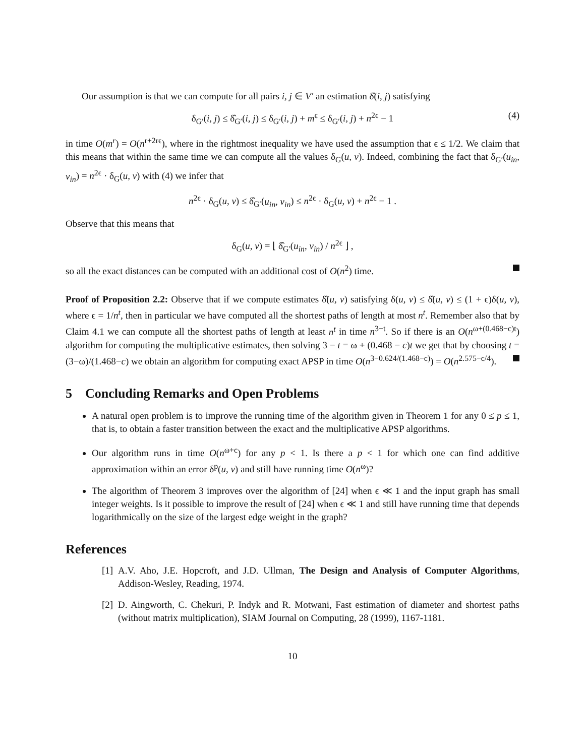Our assumption is that we can compute for all pairs i, j ∈ V′ an estimation δ̂(i, j) satisfying
δ<sub>G′</sub>(i, j) ≤ δ̂<sub>G′</sub>(i, j) ≤ δ<sub>G′</sub>(i, j) + m<sup>ϵ</sup> ≤ δ<sub>G′</sub>(i, j) + n<sup>2ϵ</sup> − 1 (4)
in time O(m<sup>r</sup>) = O(n<sup>r+2rϵ</sup>), where in the rightmost inequality we have used the assumption that ϵ ≤ 1/2. We claim that this means that within the same time we can compute all the values δ<sub>G</sub>(u, v). Indeed, combining the fact that δ<sub>G′</sub>(u<sub>in</sub>, v<sub>in</sub>) = n<sup>2ϵ</sup> · δ<sub>G</sub>(u, v) with (4) we infer that
n<sup>2ϵ</sup> · δ<sub>G</sub>(u, v) ≤ δ̂<sub>G′</sub>(u<sub>in</sub>, v<sub>in</sub>) ≤ n<sup>2ϵ</sup> · δ<sub>G</sub>(u, v) + n<sup>2ϵ</sup> − 1 .
Observe that this means that
δ<sub>G</sub>(u, v) = ⌊ δ̂<sub>G′</sub>(u<sub>in</sub>, v<sub>in</sub>) / n<sup>2ϵ</sup> ⌋ ,
so all the exact distances can be computed with an additional cost of O(n<sup>2</sup>) time.
Proof of Proposition 2.2: Observe that if we compute estimates δ̂(u, v) satisfying δ(u, v) ≤ δ̂(u, v) ≤ (1 + ϵ)δ(u, v), where ϵ = 1/n<sup>t</sup>, then in particular we have computed all the shortest paths of length at most n<sup>t</sup>. Remember also that by Claim 4.1 we can compute all the shortest paths of length at least n<sup>t</sup> in time n<sup>3−t</sup>. So if there is an O(n<sup>ω+(0.468−c)t</sup>) algorithm for computing the multiplicative estimates, then solving 3 − t = ω + (0.468 − c)t we get that by choosing t = (3−ω)/(1.468−c) we obtain an algorithm for computing exact APSP in time O(n<sup>3−0.624/(1.468−c)</sup>) = O(n<sup>2.575−c/4</sup>).
5 Concluding Remarks and Open Problems
A natural open problem is to improve the running time of the algorithm given in Theorem 1 for any 0 ≤ p ≤ 1, that is, to obtain a faster transition between the exact and the multiplicative APSP algorithms.
Our algorithm runs in time O(n<sup>ω+c</sup>) for any p < 1. Is there a p < 1 for which one can find additive approximation within an error δ<sup>p</sup>(u, v) and still have running time O(n<sup>ω</sup>)?
The algorithm of Theorem 3 improves over the algorithm of [24] when ϵ ≪ 1 and the input graph has small integer weights. Is it possible to improve the result of [24] when ϵ ≪ 1 and still have running time that depends logarithmically on the size of the largest edge weight in the graph?
References
[1] A.V. Aho, J.E. Hopcroft, and J.D. Ullman, The Design and Analysis of Computer Algorithms, Addison-Wesley, Reading, 1974.
[2] D. Aingworth, C. Chekuri, P. Indyk and R. Motwani, Fast estimation of diameter and shortest paths (without matrix multiplication), SIAM Journal on Computing, 28 (1999), 1167-1181.
10